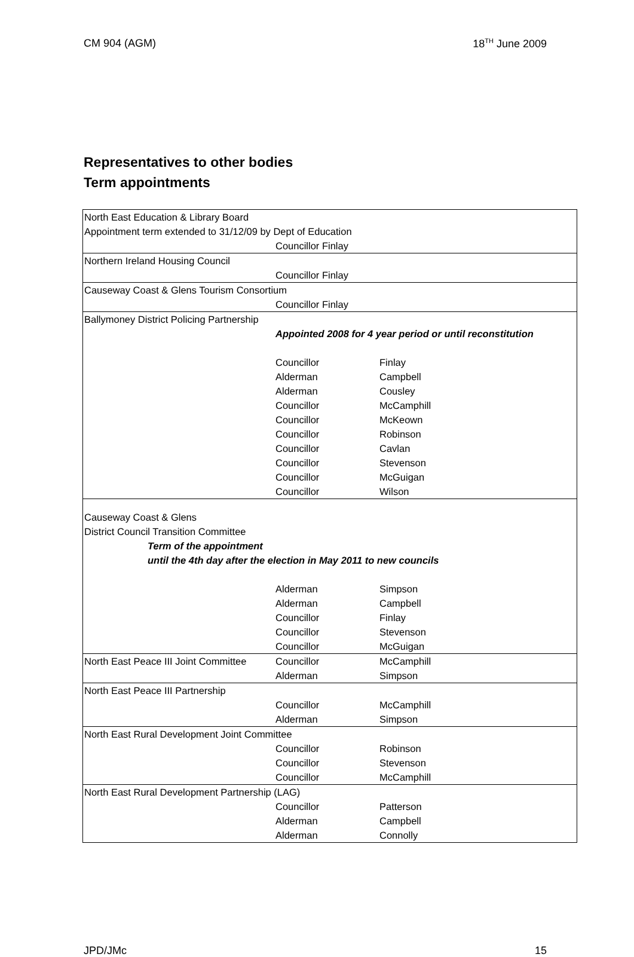CM 904 (AGM) 18<sup>TH</sup> June 2009
Representatives to other bodies
Term appointments
| North East Education & Library Board | | |
| Appointment term extended to 31/12/09 by Dept of Education | | |
| | Councillor Finlay | |
| Northern Ireland Housing Council | | |
| | Councillor Finlay | |
| Causeway Coast & Glens Tourism Consortium | | |
| | Councillor Finlay | |
| Ballymoney District Policing Partnership | | |
| | Appointed 2008 for 4 year period or until reconstitution | |
| | Councillor | Finlay |
| | Alderman | Campbell |
| | Alderman | Cousley |
| | Councillor | McCamphill |
| | Councillor | McKeown |
| | Councillor | Robinson |
| | Councillor | Cavlan |
| | Councillor | Stevenson |
| | Councillor | McGuigan |
| | Councillor | Wilson |
| Causeway Coast & Glens | | |
| District Council Transition Committee | | |
| Term of the appointment | | |
| until the 4th day after the election in May 2011 to new councils | | |
| | Alderman | Simpson |
| | Alderman | Campbell |
| | Councillor | Finlay |
| | Councillor | Stevenson |
| | Councillor | McGuigan |
| North East Peace III Joint Committee | Councillor | McCamphill |
| | Alderman | Simpson |
| North East Peace III Partnership | | |
| | Councillor | McCamphill |
| | Alderman | Simpson |
| North East Rural Development Joint Committee | | |
| | Councillor | Robinson |
| | Councillor | Stevenson |
| | Councillor | McCamphill |
| North East Rural Development Partnership (LAG) | | |
| | Councillor | Patterson |
| | Alderman | Campbell |
| | Alderman | Connolly |
JPD/JMc 15